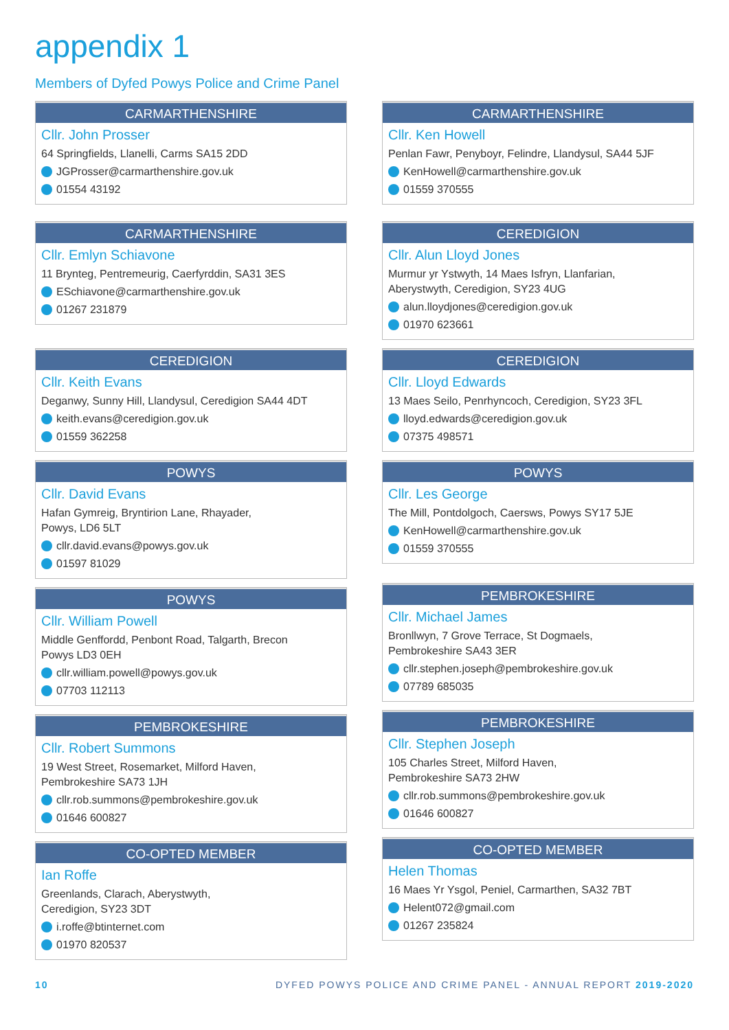appendix 1
Members of Dyfed Powys Police and Crime Panel
CARMARTHENSHIRE
Cllr. John Prosser
64 Springfields, Llanelli, Carms SA15 2DD
JGProsser@carmarthenshire.gov.uk
01554 43192
CARMARTHENSHIRE
Cllr. Emlyn Schiavone
11 Brynteg, Pentremeurig, Caerfyrddin, SA31 3ES
ESchiavone@carmarthenshire.gov.uk
01267 231879
CEREDIGION
Cllr. Keith Evans
Deganwy, Sunny Hill, Llandysul, Ceredigion SA44 4DT
keith.evans@ceredigion.gov.uk
01559 362258
POWYS
Cllr. David Evans
Hafan Gymreig, Bryntirion Lane, Rhayader,
Powys, LD6 5LT
cllr.david.evans@powys.gov.uk
01597 81029
POWYS
Cllr. William Powell
Middle Genffordd, Penbont Road, Talgarth, Brecon
Powys LD3 0EH
cllr.william.powell@powys.gov.uk
07703 112113
PEMBROKESHIRE
Cllr. Robert Summons
19 West Street, Rosemarket, Milford Haven,
Pembrokeshire SA73 1JH
cllr.rob.summons@pembrokeshire.gov.uk
01646 600827
CO-OPTED MEMBER
Ian Roffe
Greenlands, Clarach, Aberystwyth,
Ceredigion, SY23 3DT
i.roffe@btinternet.com
01970 820537
CARMARTHENSHIRE
Cllr. Ken Howell
Penlan Fawr, Penyboyr, Felindre, Llandysul, SA44 5JF
KenHowell@carmarthenshire.gov.uk
01559 370555
CEREDIGION
Cllr. Alun Lloyd Jones
Murmur yr Ystwyth, 14 Maes Isfryn, Llanfarian,
Aberystwyth, Ceredigion, SY23 4UG
alun.lloydjones@ceredigion.gov.uk
01970 623661
CEREDIGION
Cllr. Lloyd Edwards
13 Maes Seilo, Penrhyncoch, Ceredigion, SY23 3FL
lloyd.edwards@ceredigion.gov.uk
07375 498571
POWYS
Cllr. Les George
The Mill, Pontdolgoch, Caersws, Powys SY17 5JE
KenHowell@carmarthenshire.gov.uk
01559 370555
PEMBROKESHIRE
Cllr. Michael James
Bronllwyn, 7 Grove Terrace, St Dogmaels,
Pembrokeshire SA43 3ER
cllr.stephen.joseph@pembrokeshire.gov.uk
07789 685035
PEMBROKESHIRE
Cllr. Stephen Joseph
105 Charles Street, Milford Haven,
Pembrokeshire SA73 2HW
cllr.rob.summons@pembrokeshire.gov.uk
01646 600827
CO-OPTED MEMBER
Helen Thomas
16 Maes Yr Ysgol, Peniel, Carmarthen, SA32 7BT
Helent072@gmail.com
01267 235824
10 DYFED POWYS POLICE AND CRIME PANEL - ANNUAL REPORT 2019-2020